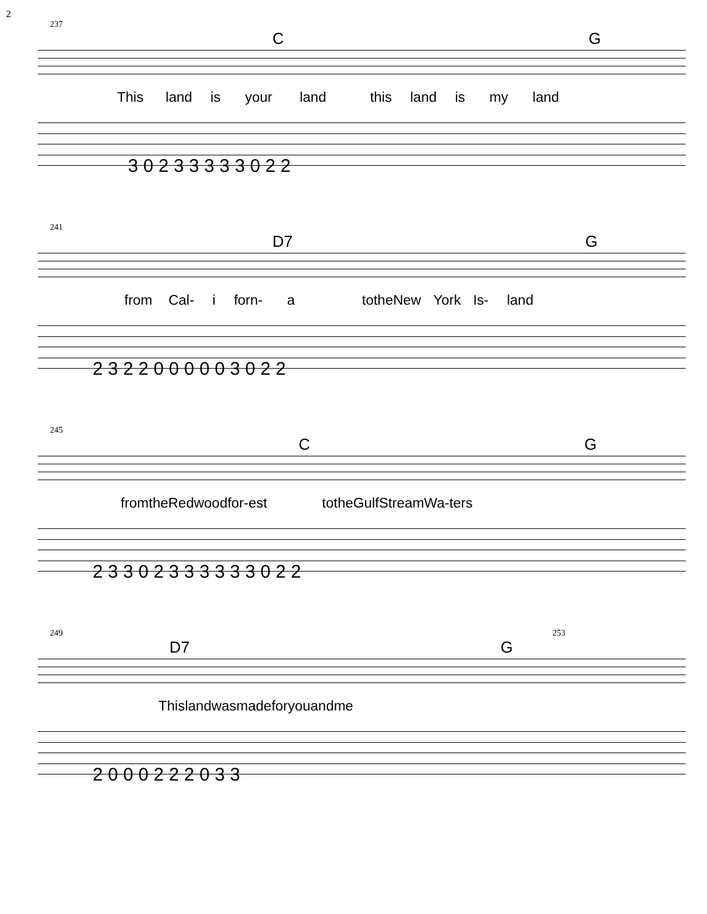2
237
C G
This land is your land this land is my land
3 0 2 3 3 3 3 3 0 2 2
241
D7 G
from Cal- i forn- a to the New York Is- land
2 3 2 2 0 0 0 0 0 3 0 2 2
245
C G
from the Red wood for- est to the Gulf Stream Wa- ters
2 3 3 0 2 3 3 3 3 3 3 0 2 2
249 253
D7 G
This land was made for you and me
2 0 0 0 2 2 2 0 3 3